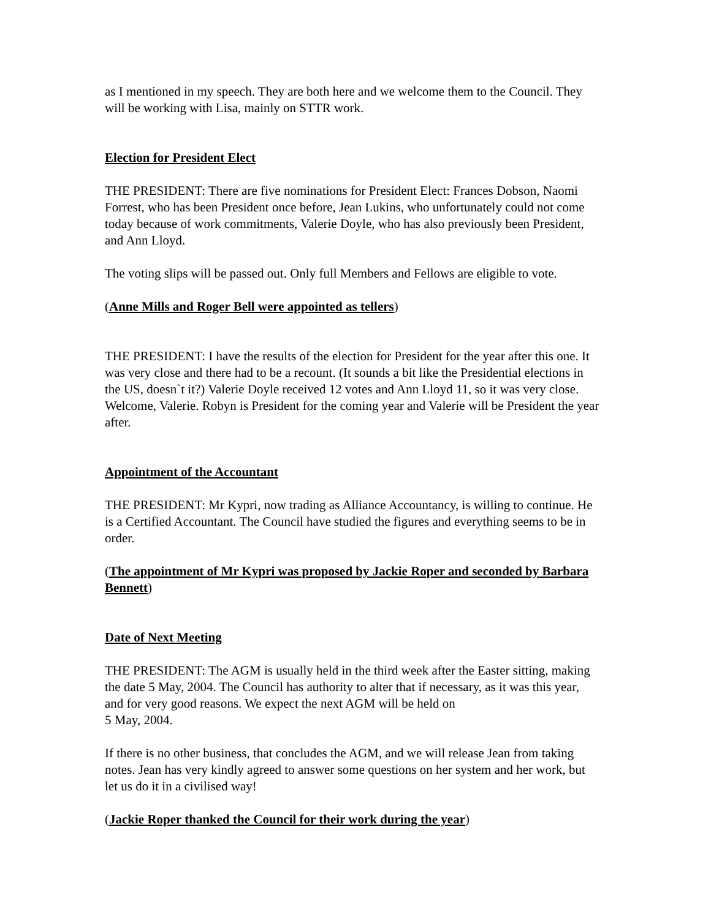as I mentioned in my speech. They are both here and we welcome them to the Council. They will be working with Lisa, mainly on STTR work.
Election for President Elect
THE PRESIDENT: There are five nominations for President Elect: Frances Dobson, Naomi Forrest, who has been President once before, Jean Lukins, who unfortunately could not come today because of work commitments, Valerie Doyle, who has also previously been President, and Ann Lloyd.
The voting slips will be passed out. Only full Members and Fellows are eligible to vote.
(Anne Mills and Roger Bell were appointed as tellers)
THE PRESIDENT: I have the results of the election for President for the year after this one. It was very close and there had to be a recount. (It sounds a bit like the Presidential elections in the US, doesn`t it?) Valerie Doyle received 12 votes and Ann Lloyd 11, so it was very close. Welcome, Valerie. Robyn is President for the coming year and Valerie will be President the year after.
Appointment of the Accountant
THE PRESIDENT: Mr Kypri, now trading as Alliance Accountancy, is willing to continue. He is a Certified Accountant. The Council have studied the figures and everything seems to be in order.
(The appointment of Mr Kypri was proposed by Jackie Roper and seconded by Barbara Bennett)
Date of Next Meeting
THE PRESIDENT: The AGM is usually held in the third week after the Easter sitting, making the date 5 May, 2004. The Council has authority to alter that if necessary, as it was this year, and for very good reasons. We expect the next AGM will be held on
5 May, 2004.
If there is no other business, that concludes the AGM, and we will release Jean from taking notes. Jean has very kindly agreed to answer some questions on her system and her work, but let us do it in a civilised way!
(Jackie Roper thanked the Council for their work during the year)